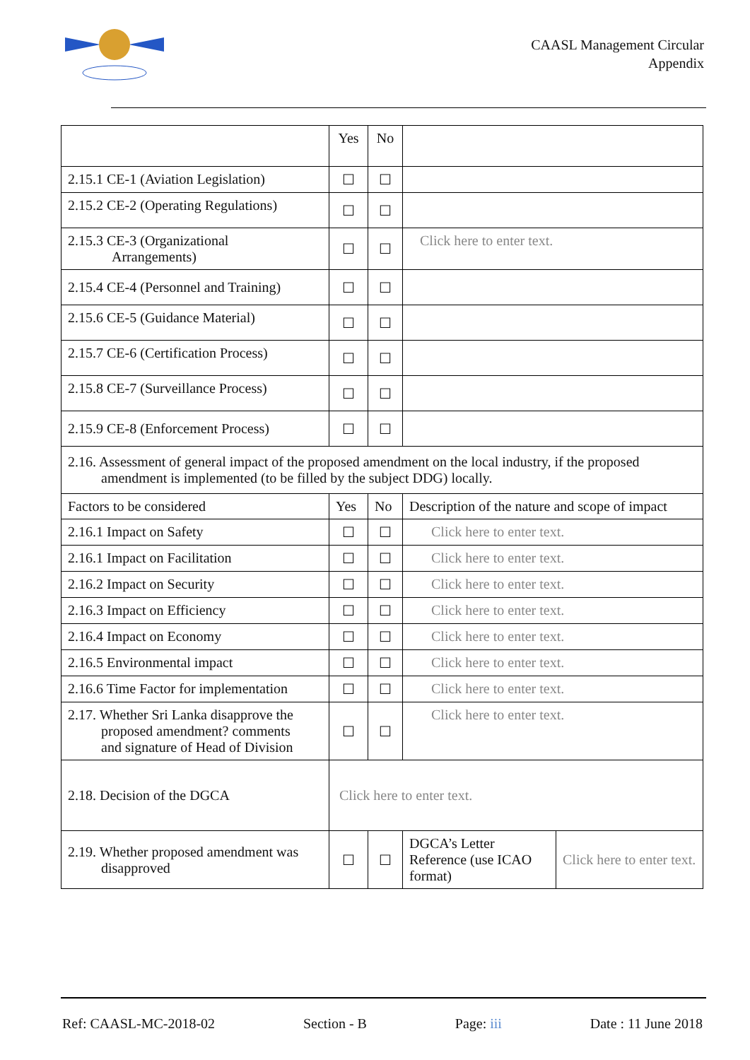CAASL Management Circular
Appendix
| | Yes | No | | |
| 2.15.1 CE-1 (Aviation Legislation) | ☐ | ☐ | | |
| 2.15.2 CE-2 (Operating Regulations) | ☐ | ☐ | | |
| 2.15.3 CE-3 (Organizational Arrangements) | ☐ | ☐ | Click here to enter text. | |
| 2.15.4 CE-4 (Personnel and Training) | ☐ | ☐ | | |
| 2.15.6 CE-5 (Guidance Material) | ☐ | ☐ | | |
| 2.15.7 CE-6 (Certification Process) | ☐ | ☐ | | |
| 2.15.8 CE-7 (Surveillance Process) | ☐ | ☐ | | |
| 2.15.9 CE-8 (Enforcement Process) | ☐ | ☐ | | |
| 2.16. Assessment of general impact of the proposed amendment on the local industry, if the proposed amendment is implemented (to be filled by the subject DDG) locally. | | | | |
| Factors to be considered | Yes | No | Description of the nature and scope of impact | |
| 2.16.1 Impact on Safety | ☐ | ☐ | Click here to enter text. | |
| 2.16.1 Impact on Facilitation | ☐ | ☐ | Click here to enter text. | |
| 2.16.2 Impact on Security | ☐ | ☐ | Click here to enter text. | |
| 2.16.3 Impact on Efficiency | ☐ | ☐ | Click here to enter text. | |
| 2.16.4 Impact on Economy | ☐ | ☐ | Click here to enter text. | |
| 2.16.5 Environmental impact | ☐ | ☐ | Click here to enter text. | |
| 2.16.6 Time Factor for implementation | ☐ | ☐ | Click here to enter text. | |
| 2.17. Whether Sri Lanka disapprove the proposed amendment? comments and signature of Head of Division | ☐ | ☐ | Click here to enter text. | |
| 2.18. Decision of the DGCA | Click here to enter text. | | | |
| 2.19. Whether proposed amendment was disapproved | ☐ | ☐ | DGCA’s Letter Reference (use ICAO format) | Click here to enter text. |
Ref: CAASL-MC-2018-02 Section - B Page: iii Date : 11 June 2018